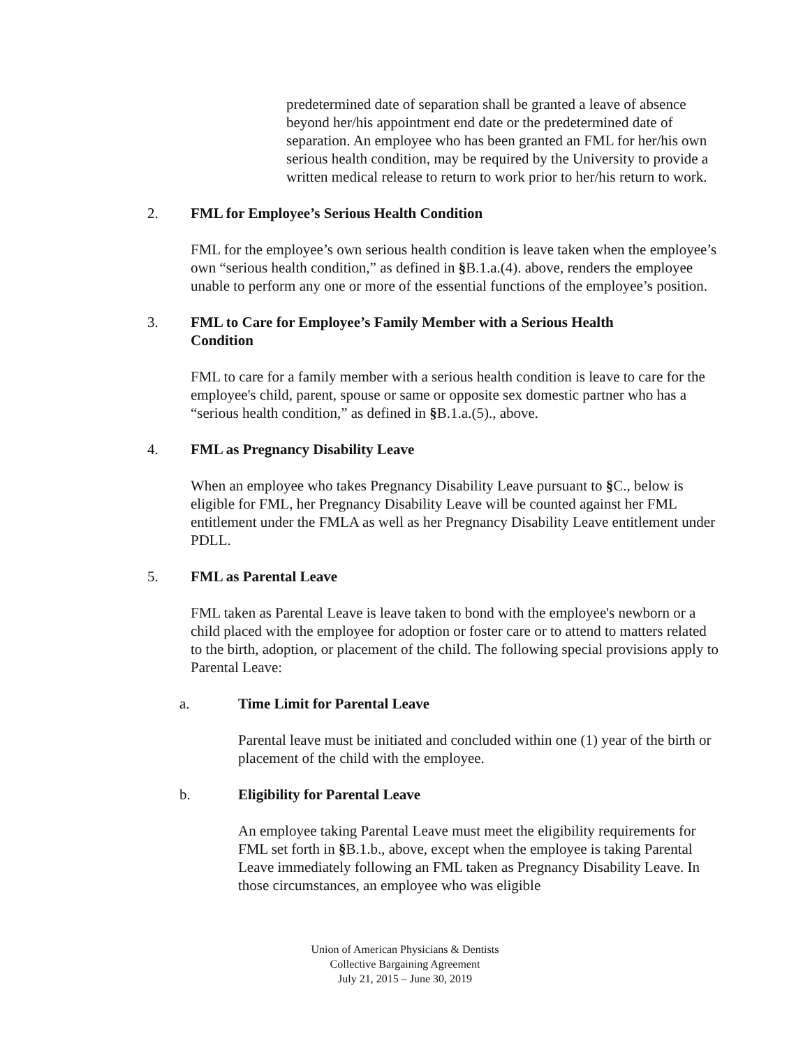predetermined date of separation shall be granted a leave of absence beyond her/his appointment end date or the predetermined date of separation. An employee who has been granted an FML for her/his own serious health condition, may be required by the University to provide a written medical release to return to work prior to her/his return to work.
2. FML for Employee’s Serious Health Condition
FML for the employee’s own serious health condition is leave taken when the employee’s own “serious health condition,” as defined in §B.1.a.(4). above, renders the employee unable to perform any one or more of the essential functions of the employee’s position.
3. FML to Care for Employee’s Family Member with a Serious Health Condition
FML to care for a family member with a serious health condition is leave to care for the employee's child, parent, spouse or same or opposite sex domestic partner who has a “serious health condition,” as defined in §B.1.a.(5)., above.
4. FML as Pregnancy Disability Leave
When an employee who takes Pregnancy Disability Leave pursuant to §C., below is eligible for FML, her Pregnancy Disability Leave will be counted against her FML entitlement under the FMLA as well as her Pregnancy Disability Leave entitlement under PDLL.
5. FML as Parental Leave
FML taken as Parental Leave is leave taken to bond with the employee's newborn or a child placed with the employee for adoption or foster care or to attend to matters related to the birth, adoption, or placement of the child. The following special provisions apply to Parental Leave:
a. Time Limit for Parental Leave
Parental leave must be initiated and concluded within one (1) year of the birth or placement of the child with the employee.
b. Eligibility for Parental Leave
An employee taking Parental Leave must meet the eligibility requirements for FML set forth in §B.1.b., above, except when the employee is taking Parental Leave immediately following an FML taken as Pregnancy Disability Leave. In those circumstances, an employee who was eligible
Union of American Physicians & Dentists
Collective Bargaining Agreement
July 21, 2015 – June 30, 2019